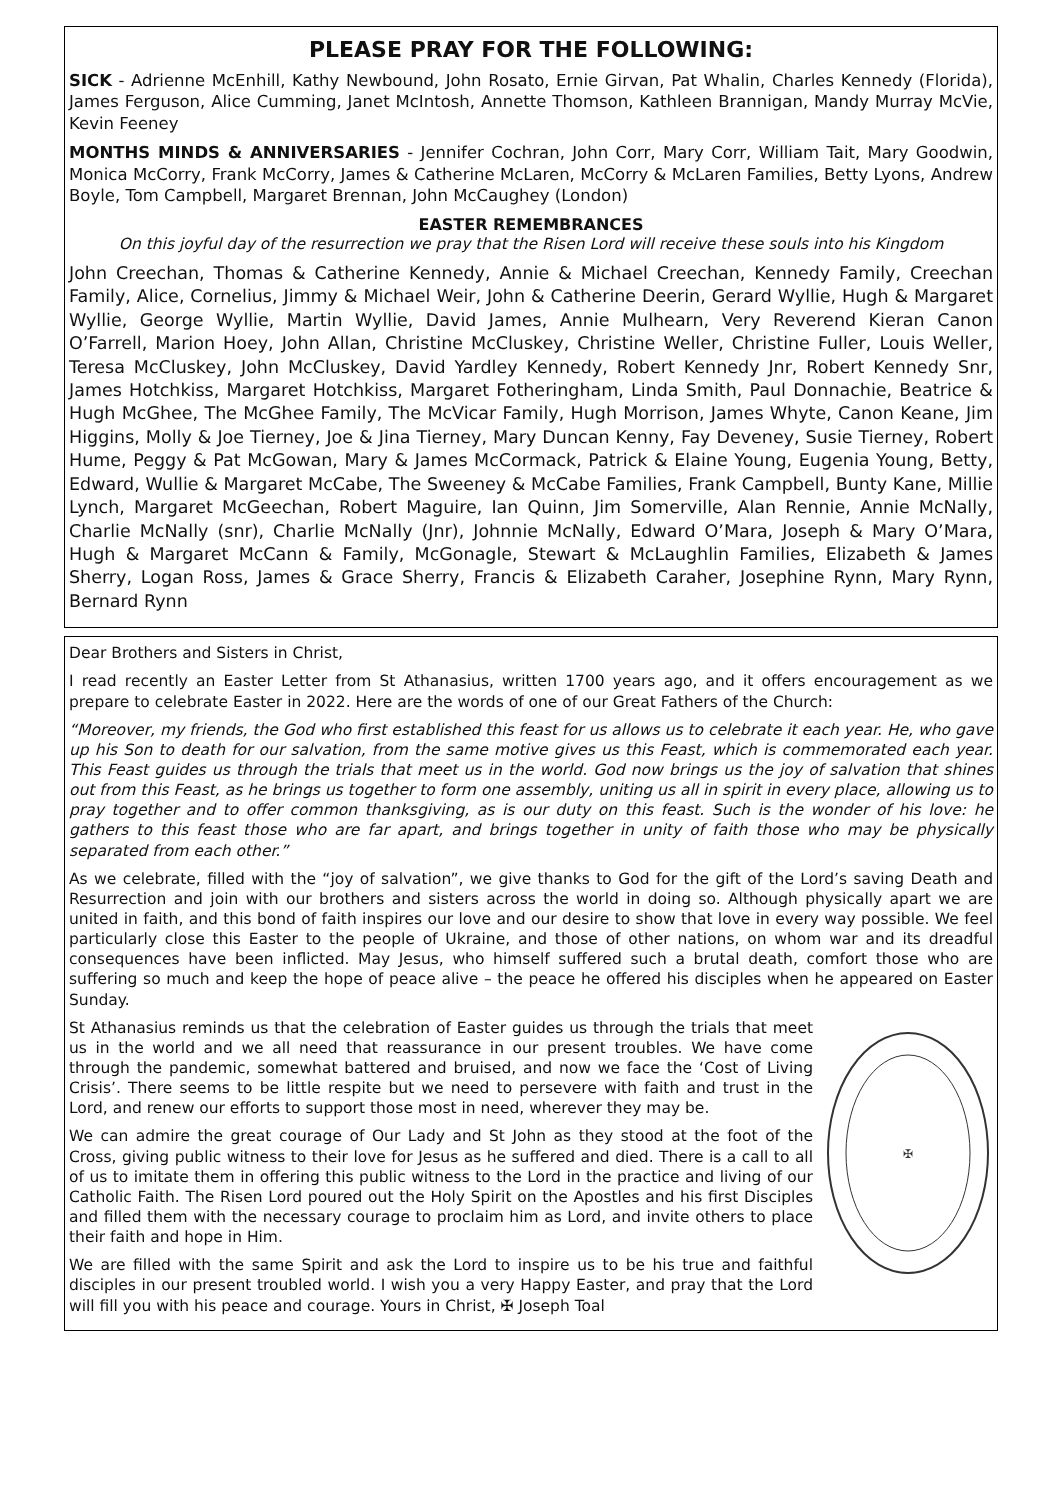PLEASE PRAY FOR THE FOLLOWING:
SICK - Adrienne McEnhill, Kathy Newbound, John Rosato, Ernie Girvan, Pat Whalin, Charles Kennedy (Florida), James Ferguson, Alice Cumming, Janet McIntosh, Annette Thomson, Kathleen Brannigan, Mandy Murray McVie, Kevin Feeney
MONTHS MINDS & ANNIVERSARIES - Jennifer Cochran, John Corr, Mary Corr, William Tait, Mary Goodwin, Monica McCorry, Frank McCorry, James & Catherine McLaren, McCorry & McLaren Families, Betty Lyons, Andrew Boyle, Tom Campbell, Margaret Brennan, John McCaughey (London)
EASTER REMEMBRANCES
On this joyful day of the resurrection we pray that the Risen Lord will receive these souls into his Kingdom
John Creechan, Thomas & Catherine Kennedy, Annie & Michael Creechan, Kennedy Family, Creechan Family, Alice, Cornelius, Jimmy & Michael Weir, John & Catherine Deerin, Gerard Wyllie, Hugh & Margaret Wyllie, George Wyllie, Martin Wyllie, David James, Annie Mulhearn, Very Reverend Kieran Canon O’Farrell, Marion Hoey, John Allan, Christine McCluskey, Christine Weller, Christine Fuller, Louis Weller, Teresa McCluskey, John McCluskey, David Yardley Kennedy, Robert Kennedy Jnr, Robert Kennedy Snr, James Hotchkiss, Margaret Hotchkiss, Margaret Fotheringham, Linda Smith, Paul Donnachie, Beatrice & Hugh McGhee, The McGhee Family, The McVicar Family, Hugh Morrison, James Whyte, Canon Keane, Jim Higgins, Molly & Joe Tierney, Joe & Jina Tierney, Mary Duncan Kenny, Fay Deveney, Susie Tierney, Robert Hume, Peggy & Pat McGowan, Mary & James McCormack, Patrick & Elaine Young, Eugenia Young, Betty, Edward, Wullie & Margaret McCabe, The Sweeney & McCabe Families, Frank Campbell, Bunty Kane, Millie Lynch, Margaret McGeechan, Robert Maguire, Ian Quinn, Jim Somerville, Alan Rennie, Annie McNally, Charlie McNally (snr), Charlie McNally (Jnr), Johnnie McNally, Edward O’Mara, Joseph & Mary O’Mara, Hugh & Margaret McCann & Family, McGonagle, Stewart & McLaughlin Families, Elizabeth & James Sherry, Logan Ross, James & Grace Sherry, Francis & Elizabeth Caraher, Josephine Rynn, Mary Rynn, Bernard Rynn
Dear Brothers and Sisters in Christ,
I read recently an Easter Letter from St Athanasius, written 1700 years ago, and it offers encouragement as we prepare to celebrate Easter in 2022. Here are the words of one of our Great Fathers of the Church:
“Moreover, my friends, the God who first established this feast for us allows us to celebrate it each year. He, who gave up his Son to death for our salvation, from the same motive gives us this Feast, which is commemorated each year. This Feast guides us through the trials that meet us in the world. God now brings us the joy of salvation that shines out from this Feast, as he brings us together to form one assembly, uniting us all in spirit in every place, allowing us to pray together and to offer common thanksgiving, as is our duty on this feast. Such is the wonder of his love: he gathers to this feast those who are far apart, and brings together in unity of faith those who may be physically separated from each other.”
As we celebrate, filled with the “joy of salvation”, we give thanks to God for the gift of the Lord’s saving Death and Resurrection and join with our brothers and sisters across the world in doing so. Although physically apart we are united in faith, and this bond of faith inspires our love and our desire to show that love in every way possible. We feel particularly close this Easter to the people of Ukraine, and those of other nations, on whom war and its dreadful consequences have been inflicted. May Jesus, who himself suffered such a brutal death, comfort those who are suffering so much and keep the hope of peace alive – the peace he offered his disciples when he appeared on Easter Sunday.
✠
St Athanasius reminds us that the celebration of Easter guides us through the trials that meet us in the world and we all need that reassurance in our present troubles. We have come through the pandemic, somewhat battered and bruised, and now we face the ‘Cost of Living Crisis’. There seems to be little respite but we need to persevere with faith and trust in the Lord, and renew our efforts to support those most in need, wherever they may be.
We can admire the great courage of Our Lady and St John as they stood at the foot of the Cross, giving public witness to their love for Jesus as he suffered and died. There is a call to all of us to imitate them in offering this public witness to the Lord in the practice and living of our Catholic Faith. The Risen Lord poured out the Holy Spirit on the Apostles and his first Disciples and filled them with the necessary courage to proclaim him as Lord, and invite others to place their faith and hope in Him.
We are filled with the same Spirit and ask the Lord to inspire us to be his true and faithful disciples in our present troubled world. I wish you a very Happy Easter, and pray that the Lord will fill you with his peace and courage. Yours in Christ, ✠ Joseph Toal